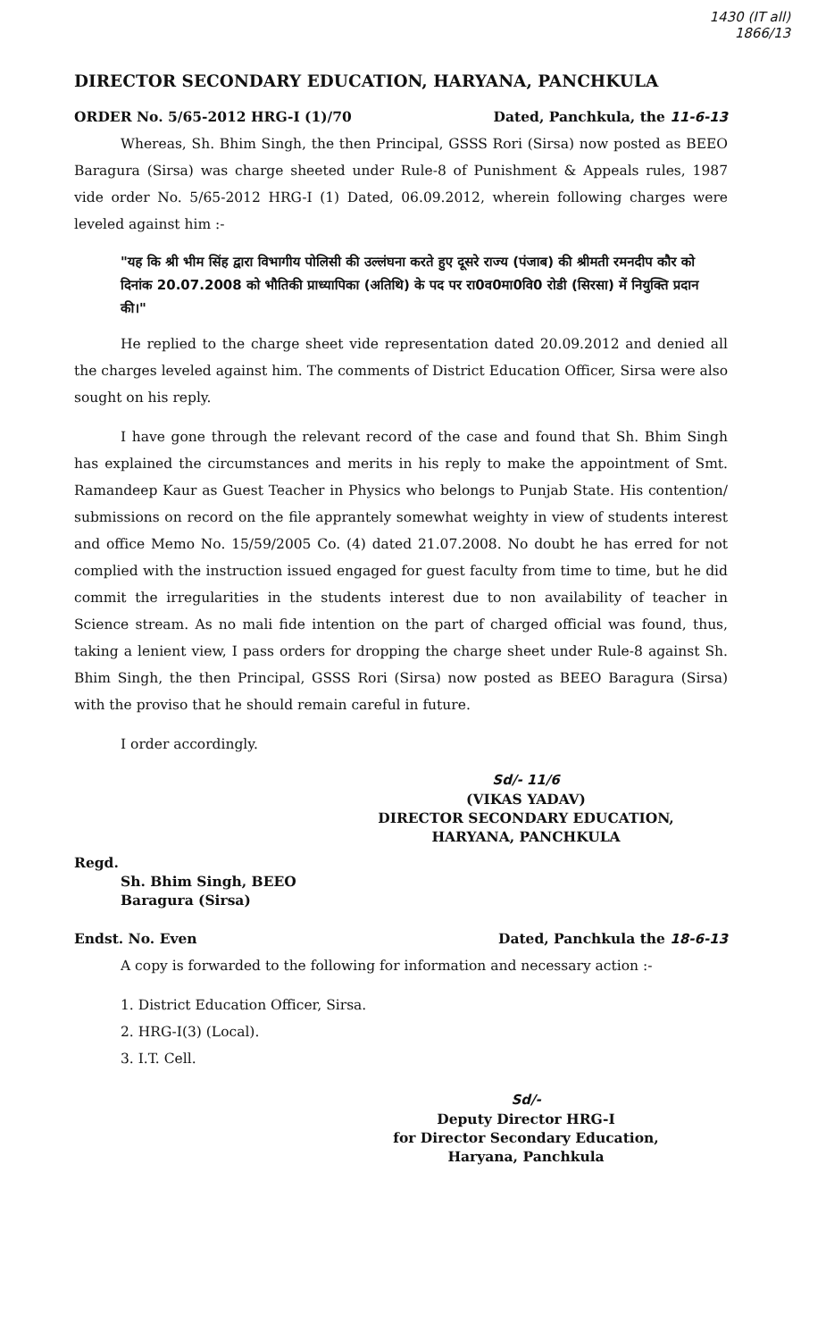1430 (IT all)
1866/13
DIRECTOR SECONDARY EDUCATION, HARYANA, PANCHKULA
ORDER No. 5/65-2012 HRG-I (1)/70 Dated, Panchkula, the 11-6-13
Whereas, Sh. Bhim Singh, the then Principal, GSSS Rori (Sirsa) now posted as BEEO Baragura (Sirsa) was charge sheeted under Rule-8 of Punishment & Appeals rules, 1987 vide order No. 5/65-2012 HRG-I (1) Dated, 06.09.2012, wherein following charges were leveled against him :-
"यह कि श्री भीम सिंह द्वारा विभागीय पोलिसी की उल्लंघना करते हुए दूसरे राज्य (पंजाब) की श्रीमती रमनदीप कौर को दिनांक 20.07.2008 को भौतिकी प्राध्यापिका (अतिथि) के पद पर रा0व0मा0वि0 रोडी (सिरसा) में नियुक्ति प्रदान की।"
He replied to the charge sheet vide representation dated 20.09.2012 and denied all the charges leveled against him. The comments of District Education Officer, Sirsa were also sought on his reply.
I have gone through the relevant record of the case and found that Sh. Bhim Singh has explained the circumstances and merits in his reply to make the appointment of Smt. Ramandeep Kaur as Guest Teacher in Physics who belongs to Punjab State. His contention/ submissions on record on the file apprantely somewhat weighty in view of students interest and office Memo No. 15/59/2005 Co. (4) dated 21.07.2008. No doubt he has erred for not complied with the instruction issued engaged for guest faculty from time to time, but he did commit the irregularities in the students interest due to non availability of teacher in Science stream. As no mali fide intention on the part of charged official was found, thus, taking a lenient view, I pass orders for dropping the charge sheet under Rule-8 against Sh. Bhim Singh, the then Principal, GSSS Rori (Sirsa) now posted as BEEO Baragura (Sirsa) with the proviso that he should remain careful in future.
I order accordingly.
Sd/- 11/6
(VIKAS YADAV)
DIRECTOR SECONDARY EDUCATION,
HARYANA, PANCHKULA
Regd.
Sh. Bhim Singh, BEEO
Baragura (Sirsa)
Endst. No. Even Dated, Panchkula the 18-6-13
A copy is forwarded to the following for information and necessary action :-
1. District Education Officer, Sirsa.
2. HRG-I(3) (Local).
3. I.T. Cell.
Sd/-
Deputy Director HRG-I
for Director Secondary Education,
Haryana, Panchkula